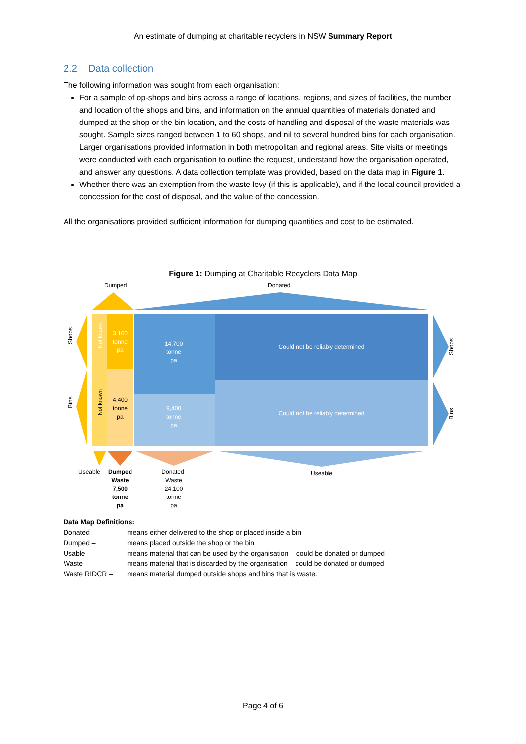An estimate of dumping at charitable recyclers in NSW Summary Report
2.2 Data collection
The following information was sought from each organisation:
For a sample of op-shops and bins across a range of locations, regions, and sizes of facilities, the number and location of the shops and bins, and information on the annual quantities of materials donated and dumped at the shop or the bin location, and the costs of handling and disposal of the waste materials was sought. Sample sizes ranged between 1 to 60 shops, and nil to several hundred bins for each organisation. Larger organisations provided information in both metropolitan and regional areas. Site visits or meetings were conducted with each organisation to outline the request, understand how the organisation operated, and answer any questions. A data collection template was provided, based on the data map in Figure 1.
Whether there was an exemption from the waste levy (if this is applicable), and if the local council provided a concession for the cost of disposal, and the value of the concession.
All the organisations provided sufficient information for dumping quantities and cost to be estimated.
Figure 1: Dumping at Charitable Recyclers Data Map
Dumped
Donated
3,100
tonne
pa
4,400
tonne
pa
14,700
tonne
pa
9,400
tonne
pa
Could not be reliably determined
Could not be reliably determined
Not known
Not known
Shops
Bins
Shops
Bins
Useable
Dumped
Waste
7,500
tonne
pa
Donated
Waste
24,100
tonne
pa
Useable
Data Map Definitions:
| Donated – | means either delivered to the shop or placed inside a bin |
| Dumped – | means placed outside the shop or the bin |
| Usable – | means material that can be used by the organisation – could be donated or dumped |
| Waste – | means material that is discarded by the organisation – could be donated or dumped |
| Waste RIDCR – | means material dumped outside shops and bins that is waste. |
Page 4 of 6